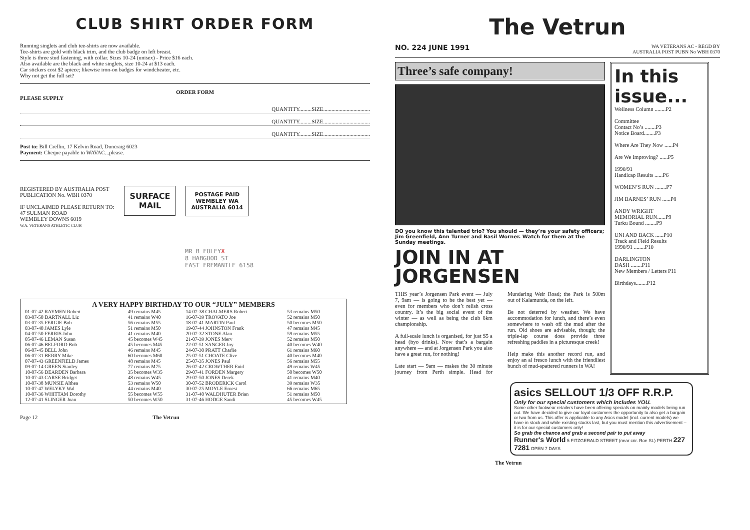CLUB SHIRT ORDER FORM
Running singlets and club tee-shirts are now available.
Tee-shirts are gold with black trim, and the club badge on left breast.
Style is three stud fastening, with collar. Sizes 10-24 (unisex) - Price $16 each.
Also available are the black and white singlets, size 10-24 at $13 each.
Car stickers cost $2 apiece; likewise iron-on badges for windcheater, etc.
Why not get the full set?
ORDER FORM
PLEASE SUPPLY
QUANTITY.........SIZE..................................
QUANTITY.........SIZE..................................
QUANTITY.........SIZE..................................
Post to: Bill Crellin, 17 Kelvin Road, Duncraig 6023
Payment: Cheque payable to WAVAC...please.
REGISTERED BY AUSTRALIA POST
PUBLICATION No. WBH 0370
IF UNCLAIMED PLEASE RETURN TO:
47 SULMAN ROAD
WEMBLEY DOWNS 6019
W.A. VETERANS ATHLETIC CLUB
SURFACE
MAIL
POSTAGE PAID
WEMBLEY WA
AUSTRALIA 6014
MR B FOLEYX
8 HABGOOD ST
EAST FREMANTLE 6158
A VERY HAPPY BIRTHDAY TO OUR “JULY” MEMBERS
| 01-07-42 RAYMEN Robert | 49 remains M45 | 14-07-38 CHALMERS Robert | 53 remains M50 |
| 03-07-50 DARTNALL Liz | 41 remains W40 | 16-07-39 TROVATO Joe | 52 remains M50 |
| 03-07-35 FERGIE Bob | 56 remains M55 | 18-07-41 MARTIN Paul | 50 becomes M50 |
| 03-07-40 JAMES Lyle | 51 remains M50 | 19-07-44 JOHNSTON Frank | 47 remains M45 |
| 04-07-50 FERRIS John | 41 remains M40 | 20-07-32 STONE Alan | 59 remains M55 |
| 05-07-46 LEMAN Susan | 45 becomes W45 | 21-07-39 JONES Merv | 52 remains M50 |
| 06-07-46 BELFORD Bob | 45 becomes M45 | 22-07-51 SANGER Joy | 40 becomes W40 |
| 06-07-45 BELL John | 46 remains M45 | 24-07-30 PRATT Charlie | 61 remains M60 |
| 06-07-31 BERRY Mike | 60 becomes M60 | 25-07-51 CHOATE Clive | 40 becomes M40 |
| 07-07-43 GREENFIELD James | 48 remains M45 | 25-07-35 JONES Paul | 56 remains M55 |
| 09-07-14 GREEN Stanley | 77 remains M75 | 26-07-42 CROWTHER Enid | 49 remains W45 |
| 10-07-56 DEARDEN Barbara | 35 becomes W35 | 29-07-41 FORDEN Margery | 50 becomes W50 |
| 10-07-43 CARSE Bridget | 48 remains W45 | 29-07-50 JONES Derek | 41 remains M40 |
| 10-07-38 MUNSIE Althea | 53 remains W50 | 30-07-52 BRODERICK Carol | 39 remains W35 |
| 10-07-47 WELYKY Wal | 44 remains M40 | 30-07-25 MOYLE Ernest | 66 remains M65 |
| 10-07-36 WHITTAM Dorothy | 55 becomes W55 | 31-07-40 WALDHUTER Brian | 51 remains M50 |
| 12-07-41 SLINGER Joan | 50 becomes W50 | 31-07-46 HODGE Sandi | 45 becomes W45 |
Page 12 The Vetrun
The Vetrun
NO. 224 JUNE 1991 WA VETERANS AC - REGD BY
AUSTRALIA POST PUBN No WBH 0370
Three’s safe company!
DO you know this talented trio? You should — they’re your safety officers; Jim Greenfield, Ann Turner and Basil Worner. Watch for them at the Sunday meetings.
JOIN IN AT
JORGENSEN
THIS year’s Jorgensen Park event — July 7, 9am — is going to be the best yet — even for members who don’t relish cross country. It’s the big social event of the winter — as well as being the club 8km championship.
A full-scale lunch is organised, for just $5 a head (byo drinks). Now that’s a bargain anywhere — and at Jorgensen Park you also have a great run, for nothing!
Late start — 9am — makes the 30 minute journey from Perth simple. Head for Mundaring Weir Road; the Park is 500m out of Kalamunda, on the left.
Be not deterred by weather. We have accommodation for lunch, and there’s even somewhere to wash off the mud after the run. Old shoes are advisable, though; the triple-lap course does provide three refreshing paddles in a picturesque creek!
Help make this another record run, and enjoy an al fresco lunch with the friendliest bunch of mud-spattered runners in WA!
In this issue...
Wellness Column ........P2
Committee
Contact No’s ........P3
Notice Board........P3
Where Are They Now ......P4
Are We Improving? ......P5
1990/91
Handicap Results ......P6
WOMEN’S RUN ........P7
JIM BARNES’ RUN ......P8
ANDY WRIGHT
MEMORIAL RUN......P9
Turku Bound ........P9
UNI AND BACK ......P10
Track and Field Results
1990/91 ........P10
DARLINGTON
DASH ........P11
New Members / Letters P11
Birthdays........P12
asics SELLOUT 1/3 OFF R.R.P.
Only for our special customers which includes YOU.
Some other footwear retailers have been offering specials on mainly models being run out. We have decided to give our loyal customers the opportunity to also get a bargain or two from us. This offer is applicable to any Asics model (incl. current models) we have in stock and while existing stocks last, but you must mention this advertisement – it is for our special customers only!
So grab the chance and grab a second pair to put away
Runner's World 5 FITZGERALD STREET (near cnr. Roe St.) PERTH 227 7281 OPEN 7 DAYS
The Vetrun